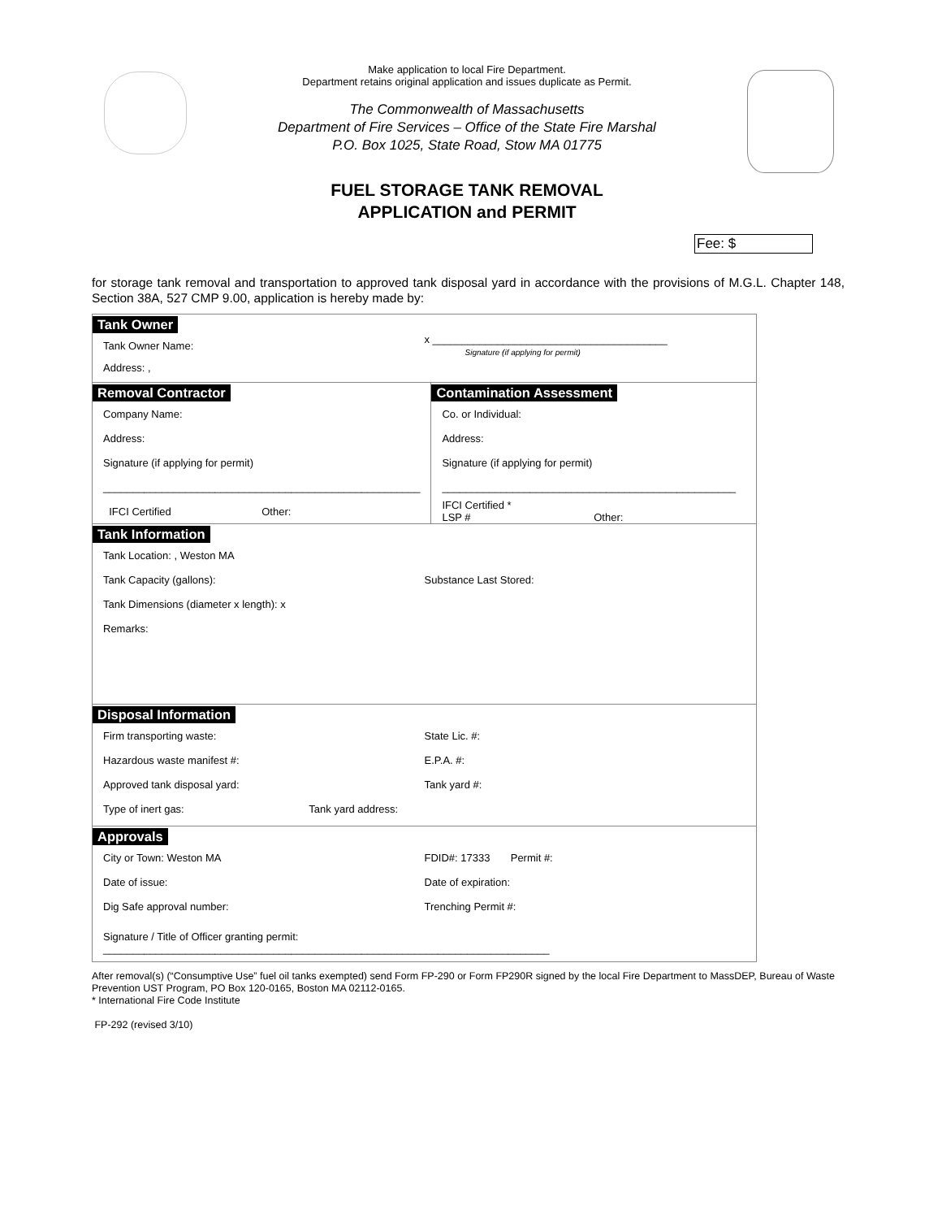Make application to local Fire Department.
Department retains original application and issues duplicate as Permit.
The Commonwealth of Massachusetts
Department of Fire Services – Office of the State Fire Marshal
P.O. Box 1025, State Road, Stow MA 01775
FUEL STORAGE TANK REMOVAL
APPLICATION and PERMIT
Fee: $
for storage tank removal and transportation to approved tank disposal yard in accordance with the provisions of M.G.L. Chapter 148, Section 38A, 527 CMP 9.00, application is hereby made by:
Tank Owner
Tank Owner Name:
x ________________________________________
Signature (if applying for permit)
Address: ,
Removal Contractor
Company Name:
Address:
Signature (if applying for permit)
______________________________________________________
IFCI Certified Other:
Contamination Assessment
Co. or Individual:
Address:
Signature (if applying for permit)
__________________________________________________
IFCI Certified *
LSP #
Other:
Tank Information
Tank Location: , Weston MA
Tank Capacity (gallons): Substance Last Stored:
Tank Dimensions (diameter x length): x
Remarks:
Disposal Information
Firm transporting waste: State Lic. #:
Hazardous waste manifest #: E.P.A. #:
Approved tank disposal yard: Tank yard #:
Type of inert gas: Tank yard address:
Approvals
City or Town: Weston MA FDID#: 17333 Permit #:
Date of issue: Date of expiration:
Dig Safe approval number: Trenching Permit #:
Signature / Title of Officer granting permit: ____________________________________________________________________________
After removal(s) (“Consumptive Use” fuel oil tanks exempted) send Form FP-290 or Form FP290R signed by the local Fire Department to MassDEP, Bureau of Waste Prevention UST Program, PO Box 120-0165, Boston MA 02112-0165.
* International Fire Code Institute
FP-292 (revised 3/10)